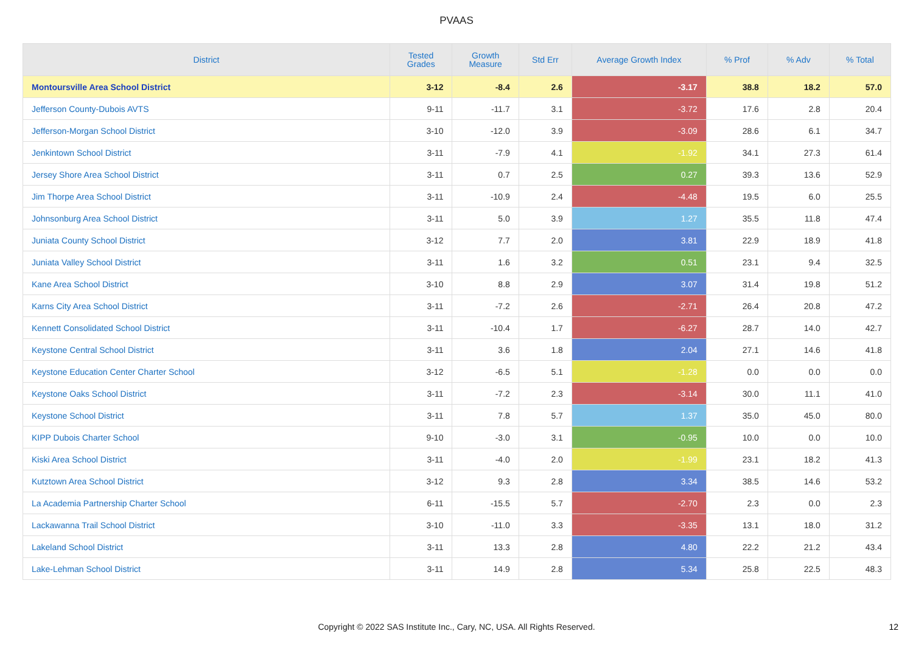PVAAS
| District | Tested Grades | Growth Measure | Std Err | Average Growth Index | % Prof | % Adv | % Total |
| --- | --- | --- | --- | --- | --- | --- | --- |
| Montoursville Area School District | 3-12 | -8.4 | 2.6 | -3.17 | 38.8 | 18.2 | 57.0 |
| Jefferson County-Dubois AVTS | 9-11 | -11.7 | 3.1 | -3.72 | 17.6 | 2.8 | 20.4 |
| Jefferson-Morgan School District | 3-10 | -12.0 | 3.9 | -3.09 | 28.6 | 6.1 | 34.7 |
| Jenkintown School District | 3-11 | -7.9 | 4.1 | -1.92 | 34.1 | 27.3 | 61.4 |
| Jersey Shore Area School District | 3-11 | 0.7 | 2.5 | 0.27 | 39.3 | 13.6 | 52.9 |
| Jim Thorpe Area School District | 3-11 | -10.9 | 2.4 | -4.48 | 19.5 | 6.0 | 25.5 |
| Johnsonburg Area School District | 3-11 | 5.0 | 3.9 | 1.27 | 35.5 | 11.8 | 47.4 |
| Juniata County School District | 3-12 | 7.7 | 2.0 | 3.81 | 22.9 | 18.9 | 41.8 |
| Juniata Valley School District | 3-11 | 1.6 | 3.2 | 0.51 | 23.1 | 9.4 | 32.5 |
| Kane Area School District | 3-10 | 8.8 | 2.9 | 3.07 | 31.4 | 19.8 | 51.2 |
| Karns City Area School District | 3-11 | -7.2 | 2.6 | -2.71 | 26.4 | 20.8 | 47.2 |
| Kennett Consolidated School District | 3-11 | -10.4 | 1.7 | -6.27 | 28.7 | 14.0 | 42.7 |
| Keystone Central School District | 3-11 | 3.6 | 1.8 | 2.04 | 27.1 | 14.6 | 41.8 |
| Keystone Education Center Charter School | 3-12 | -6.5 | 5.1 | -1.28 | 0.0 | 0.0 | 0.0 |
| Keystone Oaks School District | 3-11 | -7.2 | 2.3 | -3.14 | 30.0 | 11.1 | 41.0 |
| Keystone School District | 3-11 | 7.8 | 5.7 | 1.37 | 35.0 | 45.0 | 80.0 |
| KIPP Dubois Charter School | 9-10 | -3.0 | 3.1 | -0.95 | 10.0 | 0.0 | 10.0 |
| Kiski Area School District | 3-11 | -4.0 | 2.0 | -1.99 | 23.1 | 18.2 | 41.3 |
| Kutztown Area School District | 3-12 | 9.3 | 2.8 | 3.34 | 38.5 | 14.6 | 53.2 |
| La Academia Partnership Charter School | 6-11 | -15.5 | 5.7 | -2.70 | 2.3 | 0.0 | 2.3 |
| Lackawanna Trail School District | 3-10 | -11.0 | 3.3 | -3.35 | 13.1 | 18.0 | 31.2 |
| Lakeland School District | 3-11 | 13.3 | 2.8 | 4.80 | 22.2 | 21.2 | 43.4 |
| Lake-Lehman School District | 3-11 | 14.9 | 2.8 | 5.34 | 25.8 | 22.5 | 48.3 |
Copyright © 2022 SAS Institute Inc., Cary, NC, USA. All Rights Reserved.
12